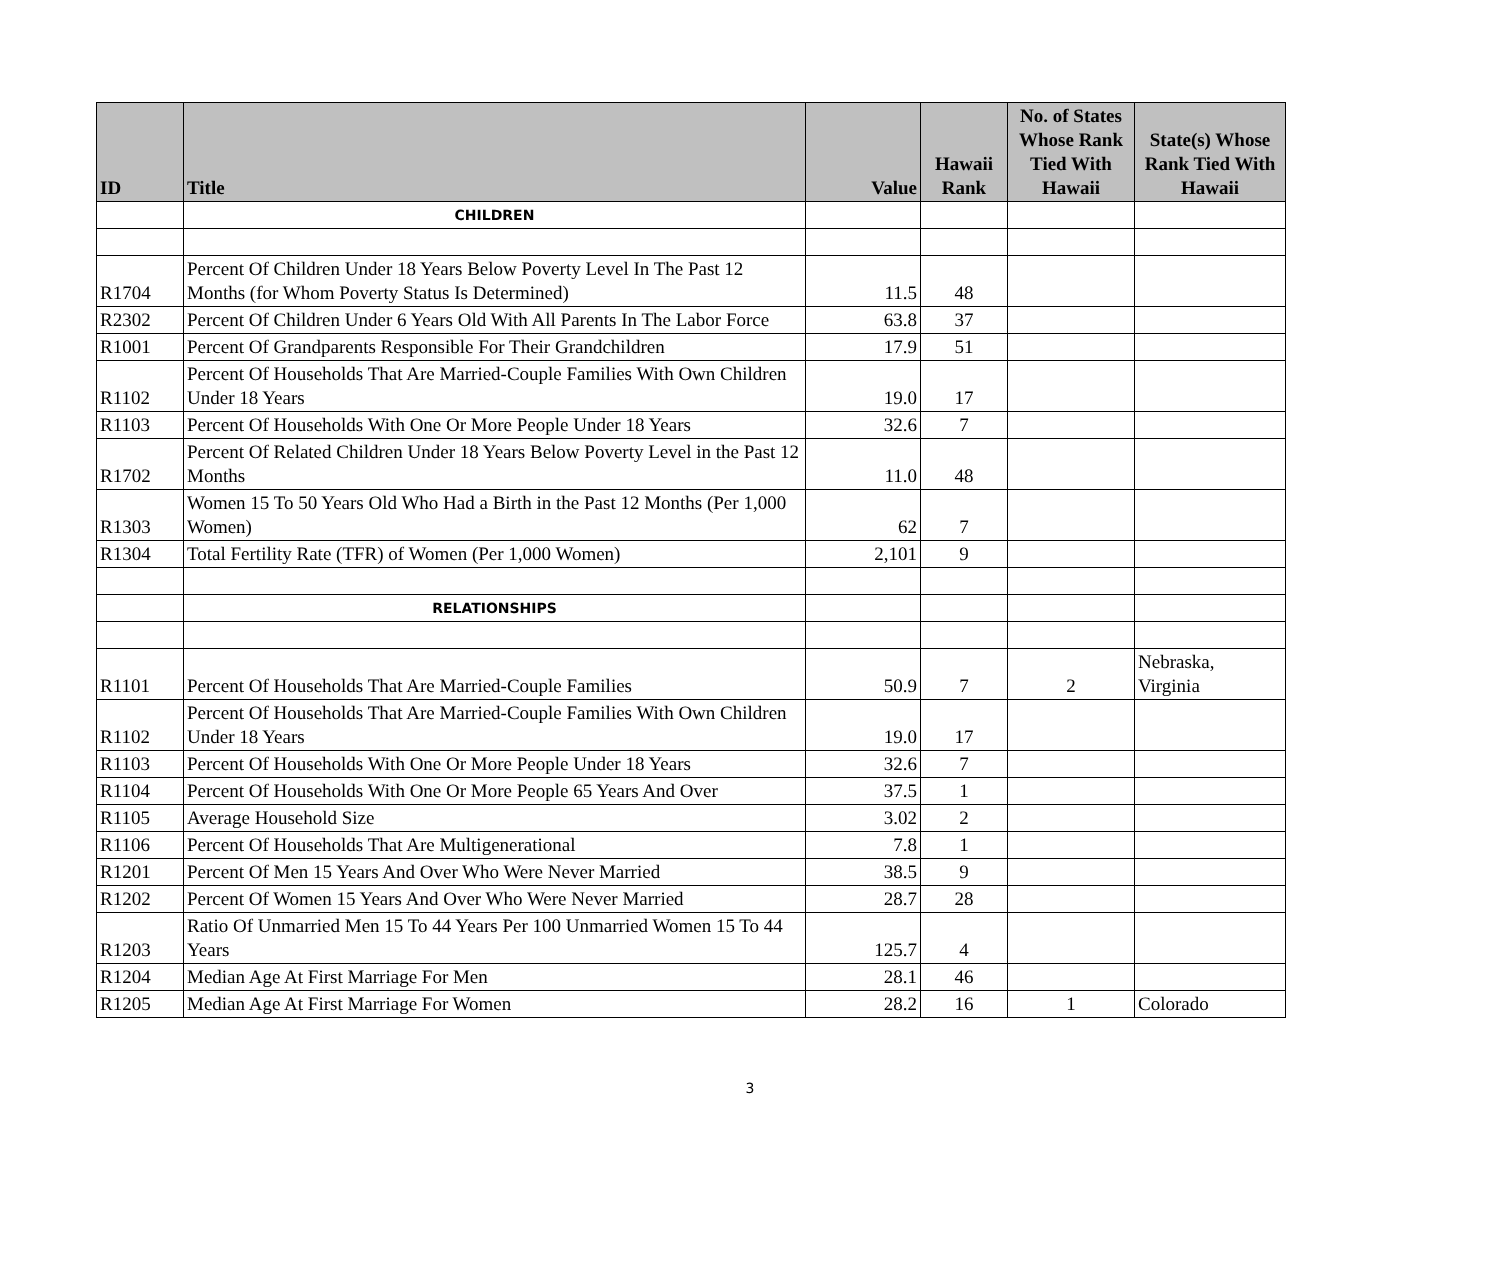| ID | Title | Value | Hawaii Rank | No. of States Whose Rank Tied With Hawaii | State(s) Whose Rank Tied With Hawaii |
| --- | --- | --- | --- | --- | --- |
| | CHILDREN | | | | |
| R1704 | Percent Of Children Under 18 Years Below Poverty Level In The Past 12 Months (for Whom Poverty Status Is Determined) | 11.5 | 48 | | |
| R2302 | Percent Of Children Under 6 Years Old With All Parents In The Labor Force | 63.8 | 37 | | |
| R1001 | Percent Of Grandparents Responsible For Their Grandchildren | 17.9 | 51 | | |
| R1102 | Percent Of Households That Are Married-Couple Families With Own Children Under 18 Years | 19.0 | 17 | | |
| R1103 | Percent Of Households With One Or More People Under 18 Years | 32.6 | 7 | | |
| R1702 | Percent Of Related Children Under 18 Years Below Poverty Level in the Past 12 Months | 11.0 | 48 | | |
| R1303 | Women 15 To 50 Years Old Who Had a Birth in the Past 12 Months (Per 1,000 Women) | 62 | 7 | | |
| R1304 | Total Fertility Rate (TFR) of Women (Per 1,000 Women) | 2,101 | 9 | | |
| | RELATIONSHIPS | | | | |
| R1101 | Percent Of Households That Are Married-Couple Families | 50.9 | 7 | 2 | Nebraska, Virginia |
| R1102 | Percent Of Households That Are Married-Couple Families With Own Children Under 18 Years | 19.0 | 17 | | |
| R1103 | Percent Of Households With One Or More People Under 18 Years | 32.6 | 7 | | |
| R1104 | Percent Of Households With One Or More People 65 Years And Over | 37.5 | 1 | | |
| R1105 | Average Household Size | 3.02 | 2 | | |
| R1106 | Percent Of Households That Are Multigenerational | 7.8 | 1 | | |
| R1201 | Percent Of Men 15 Years And Over Who Were Never Married | 38.5 | 9 | | |
| R1202 | Percent Of Women 15 Years And Over Who Were Never Married | 28.7 | 28 | | |
| R1203 | Ratio Of Unmarried Men 15 To 44 Years Per 100 Unmarried Women 15 To 44 Years | 125.7 | 4 | | |
| R1204 | Median Age At First Marriage For Men | 28.1 | 46 | | |
| R1205 | Median Age At First Marriage For Women | 28.2 | 16 | 1 | Colorado |
3